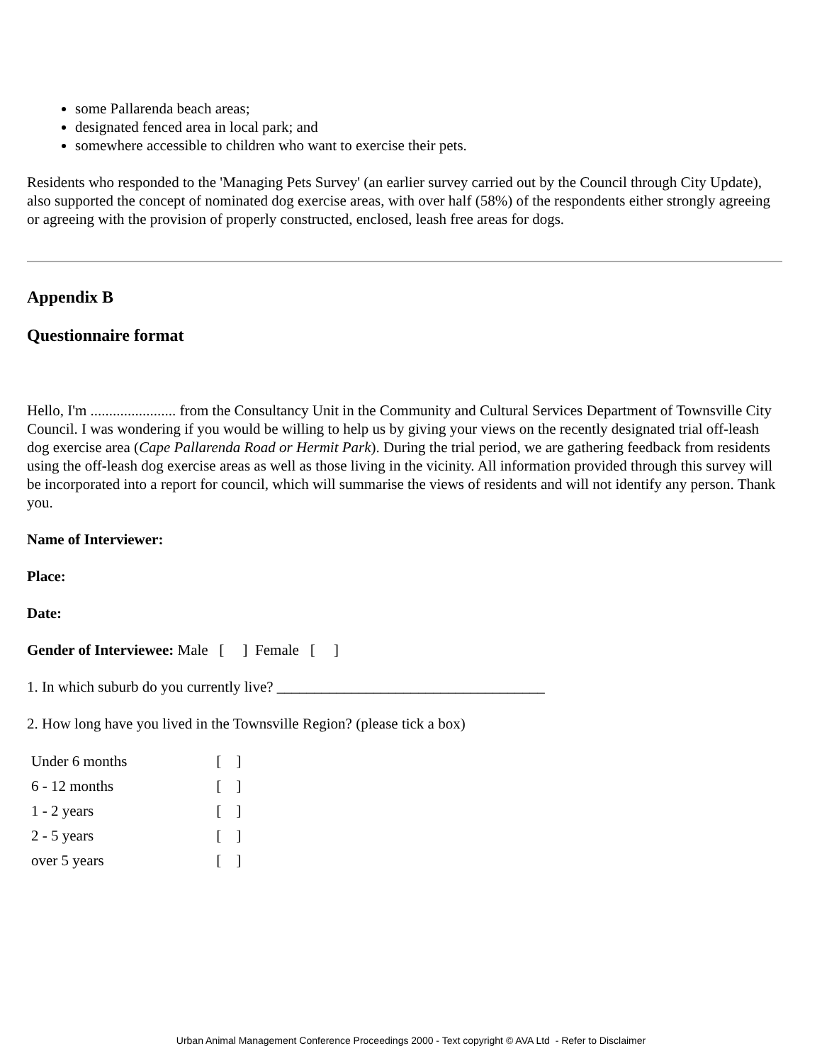some Pallarenda beach areas;
designated fenced area in local park; and
somewhere accessible to children who want to exercise their pets.
Residents who responded to the 'Managing Pets Survey' (an earlier survey carried out by the Council through City Update), also supported the concept of nominated dog exercise areas, with over half (58%) of the respondents either strongly agreeing or agreeing with the provision of properly constructed, enclosed, leash free areas for dogs.
Appendix B
Questionnaire format
Hello, I'm ....................... from the Consultancy Unit in the Community and Cultural Services Department of Townsville City Council. I was wondering if you would be willing to help us by giving your views on the recently designated trial off-leash dog exercise area (Cape Pallarenda Road or Hermit Park). During the trial period, we are gathering feedback from residents using the off-leash dog exercise areas as well as those living in the vicinity. All information provided through this survey will be incorporated into a report for council, which will summarise the views of residents and will not identify any person. Thank you.
Name of Interviewer:
Place:
Date:
Gender of Interviewee: Male [ ] Female [ ]
1. In which suburb do you currently live? ____________________________________
2. How long have you lived in the Townsville Region? (please tick a box)
| Under 6 months | [ ] |
| 6 - 12 months | [ ] |
| 1 - 2 years | [ ] |
| 2 - 5 years | [ ] |
| over 5 years | [ ] |
Urban Animal Management Conference Proceedings 2000 - Text copyright © AVA Ltd - Refer to Disclaimer